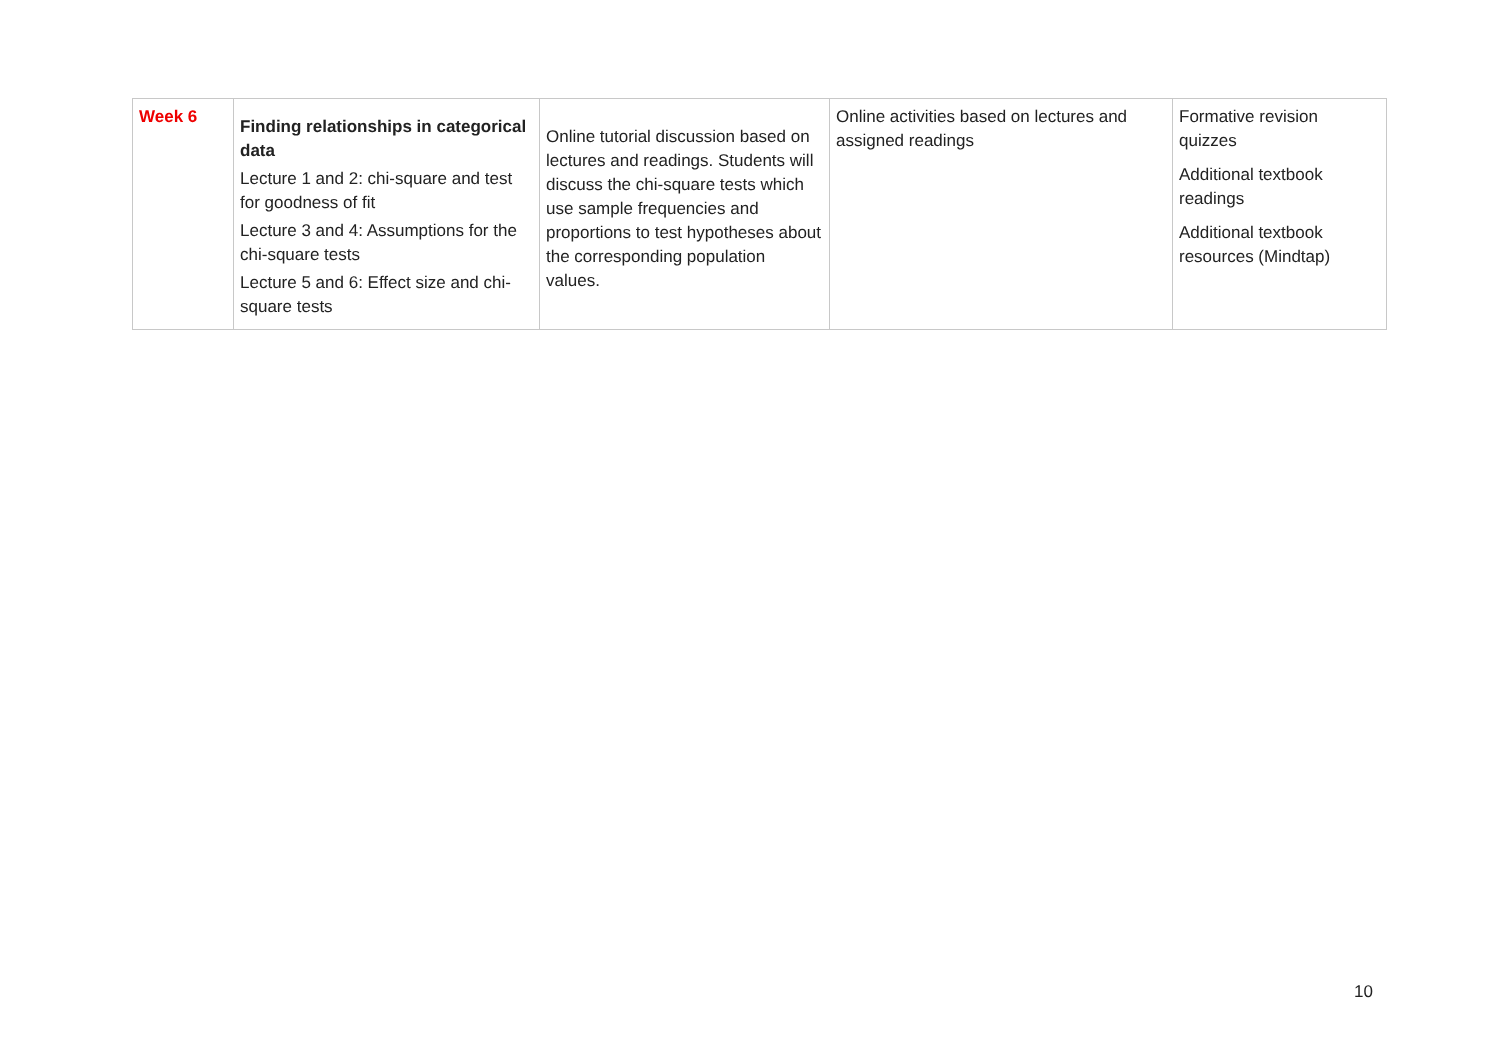| Week 6 | Finding relationships in categorical data Lecture 1 and 2: chi-square and test for goodness of fit Lecture 3 and 4: Assumptions for the chi-square tests Lecture 5 and 6: Effect size and chi-square tests | Online tutorial discussion based on lectures and readings. Students will discuss the chi-square tests which use sample frequencies and proportions to test hypotheses about the corresponding population values. | Online activities based on lectures and assigned readings | Formative revision quizzes Additional textbook readings Additional textbook resources (Mindtap) |
10